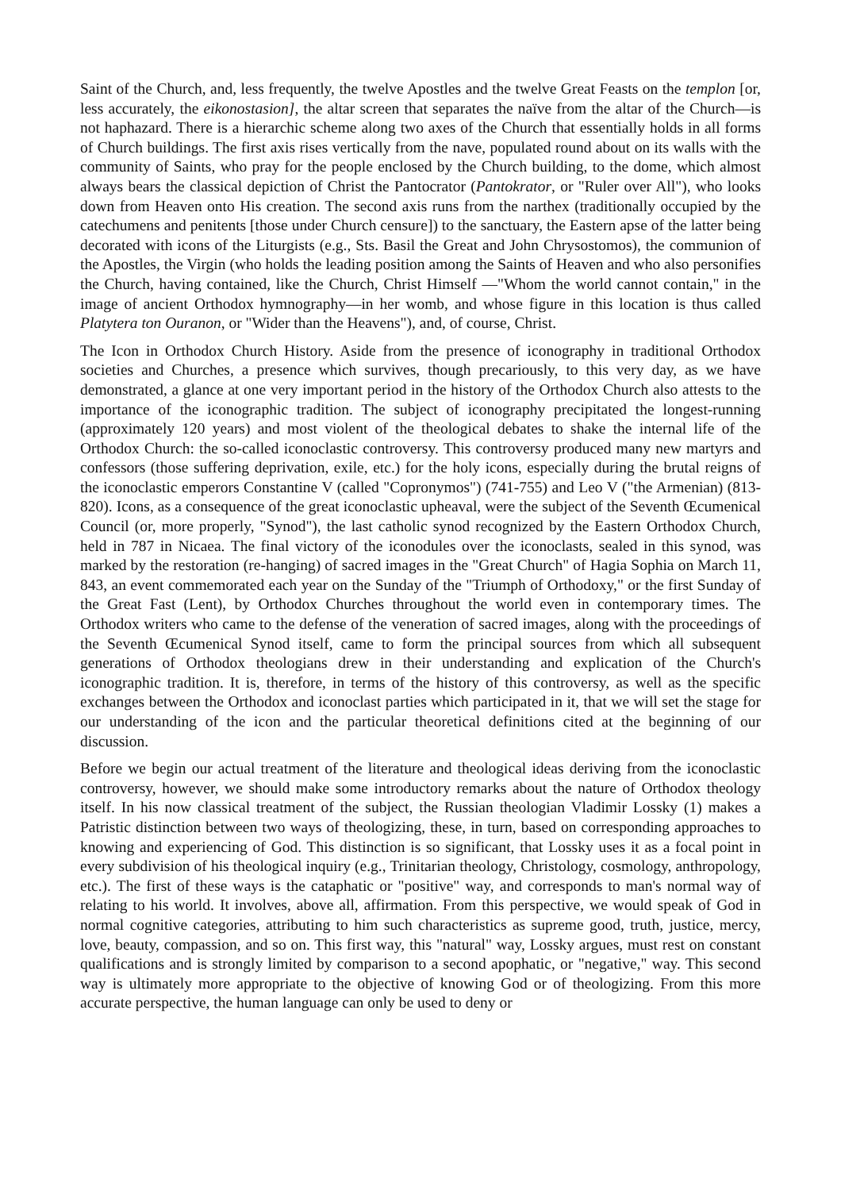Saint of the Church, and, less frequently, the twelve Apostles and the twelve Great Feasts on the templon [or, less accurately, the eikonostasion], the altar screen that separates the naïve from the altar of the Church—is not haphazard. There is a hierarchic scheme along two axes of the Church that essentially holds in all forms of Church buildings. The first axis rises vertically from the nave, populated round about on its walls with the community of Saints, who pray for the people enclosed by the Church building, to the dome, which almost always bears the classical depiction of Christ the Pantocrator (Pantokrator, or "Ruler over All"), who looks down from Heaven onto His creation. The second axis runs from the narthex (traditionally occupied by the catechumens and penitents [those under Church censure]) to the sanctuary, the Eastern apse of the latter being decorated with icons of the Liturgists (e.g., Sts. Basil the Great and John Chrysostomos), the communion of the Apostles, the Virgin (who holds the leading position among the Saints of Heaven and who also personifies the Church, having contained, like the Church, Christ Himself —"Whom the world cannot contain," in the image of ancient Orthodox hymnography—in her womb, and whose figure in this location is thus called Platytera ton Ouranon, or "Wider than the Heavens"), and, of course, Christ.
The Icon in Orthodox Church History. Aside from the presence of iconography in traditional Orthodox societies and Churches, a presence which survives, though precariously, to this very day, as we have demonstrated, a glance at one very important period in the history of the Orthodox Church also attests to the importance of the iconographic tradition. The subject of iconography precipitated the longest-running (approximately 120 years) and most violent of the theological debates to shake the internal life of the Orthodox Church: the so-called iconoclastic controversy. This controversy produced many new martyrs and confessors (those suffering deprivation, exile, etc.) for the holy icons, especially during the brutal reigns of the iconoclastic emperors Constantine V (called "Copronymos") (741-755) and Leo V ("the Armenian) (813-820). Icons, as a consequence of the great iconoclastic upheaval, were the subject of the Seventh Œcumenical Council (or, more properly, "Synod"), the last catholic synod recognized by the Eastern Orthodox Church, held in 787 in Nicaea. The final victory of the iconodules over the iconoclasts, sealed in this synod, was marked by the restoration (re-hanging) of sacred images in the "Great Church" of Hagia Sophia on March 11, 843, an event commemorated each year on the Sunday of the "Triumph of Orthodoxy," or the first Sunday of the Great Fast (Lent), by Orthodox Churches throughout the world even in contemporary times. The Orthodox writers who came to the defense of the veneration of sacred images, along with the proceedings of the Seventh Œcumenical Synod itself, came to form the principal sources from which all subsequent generations of Orthodox theologians drew in their understanding and explication of the Church's iconographic tradition. It is, therefore, in terms of the history of this controversy, as well as the specific exchanges between the Orthodox and iconoclast parties which participated in it, that we will set the stage for our understanding of the icon and the particular theoretical definitions cited at the beginning of our discussion.
Before we begin our actual treatment of the literature and theological ideas deriving from the iconoclastic controversy, however, we should make some introductory remarks about the nature of Orthodox theology itself. In his now classical treatment of the subject, the Russian theologian Vladimir Lossky (1) makes a Patristic distinction between two ways of theologizing, these, in turn, based on corresponding approaches to knowing and experiencing of God. This distinction is so significant, that Lossky uses it as a focal point in every subdivision of his theological inquiry (e.g., Trinitarian theology, Christology, cosmology, anthropology, etc.). The first of these ways is the cataphatic or "positive" way, and corresponds to man's normal way of relating to his world. It involves, above all, affirmation. From this perspective, we would speak of God in normal cognitive categories, attributing to him such characteristics as supreme good, truth, justice, mercy, love, beauty, compassion, and so on. This first way, this "natural" way, Lossky argues, must rest on constant qualifications and is strongly limited by comparison to a second apophatic, or "negative," way. This second way is ultimately more appropriate to the objective of knowing God or of theologizing. From this more accurate perspective, the human language can only be used to deny or